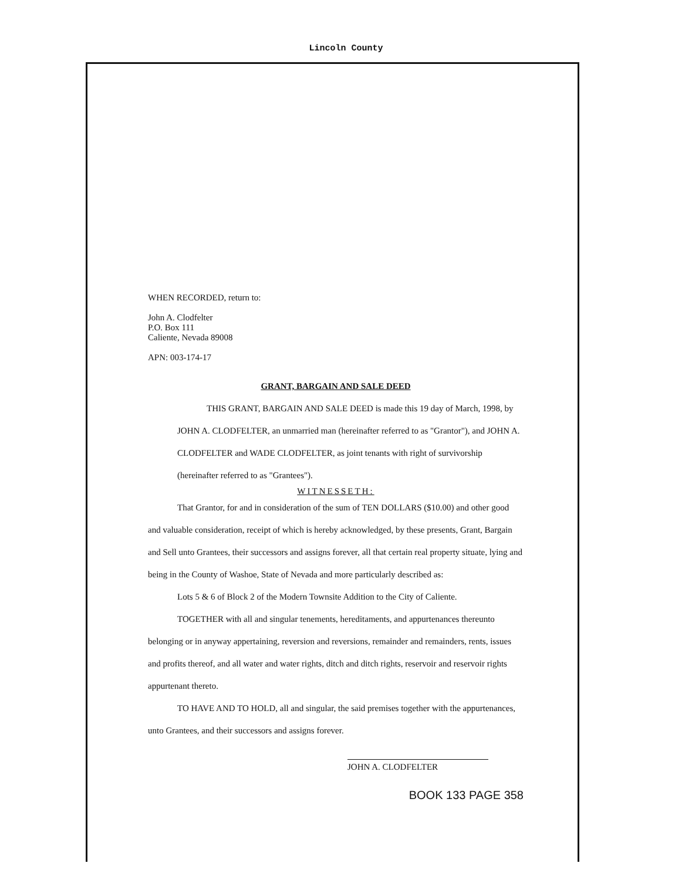Lincoln County
WHEN RECORDED, return to:
John A. Clodfelter
P.O. Box 111
Caliente, Nevada 89008
APN: 003-174-17
GRANT, BARGAIN AND SALE DEED
THIS GRANT, BARGAIN AND SALE DEED is made this 19 day of March, 1998, by JOHN A. CLODFELTER, an unmarried man (hereinafter referred to as "Grantor"), and JOHN A. CLODFELTER and WADE CLODFELTER, as joint tenants with right of survivorship (hereinafter referred to as "Grantees").
WITNESSETH:
That Grantor, for and in consideration of the sum of TEN DOLLARS ($10.00) and other good and valuable consideration, receipt of which is hereby acknowledged, by these presents, Grant, Bargain and Sell unto Grantees, their successors and assigns forever, all that certain real property situate, lying and being in the County of Washoe, State of Nevada and more particularly described as:
Lots 5 & 6 of Block 2 of the Modern Townsite Addition to the City of Caliente.
TOGETHER with all and singular tenements, hereditaments, and appurtenances thereunto belonging or in anyway appertaining, reversion and reversions, remainder and remainders, rents, issues and profits thereof, and all water and water rights, ditch and ditch rights, reservoir and reservoir rights appurtenant thereto.
TO HAVE AND TO HOLD, all and singular, the said premises together with the appurtenances, unto Grantees, and their successors and assigns forever.
JOHN A. CLODFELTER
BOOK 133 PAGE 358